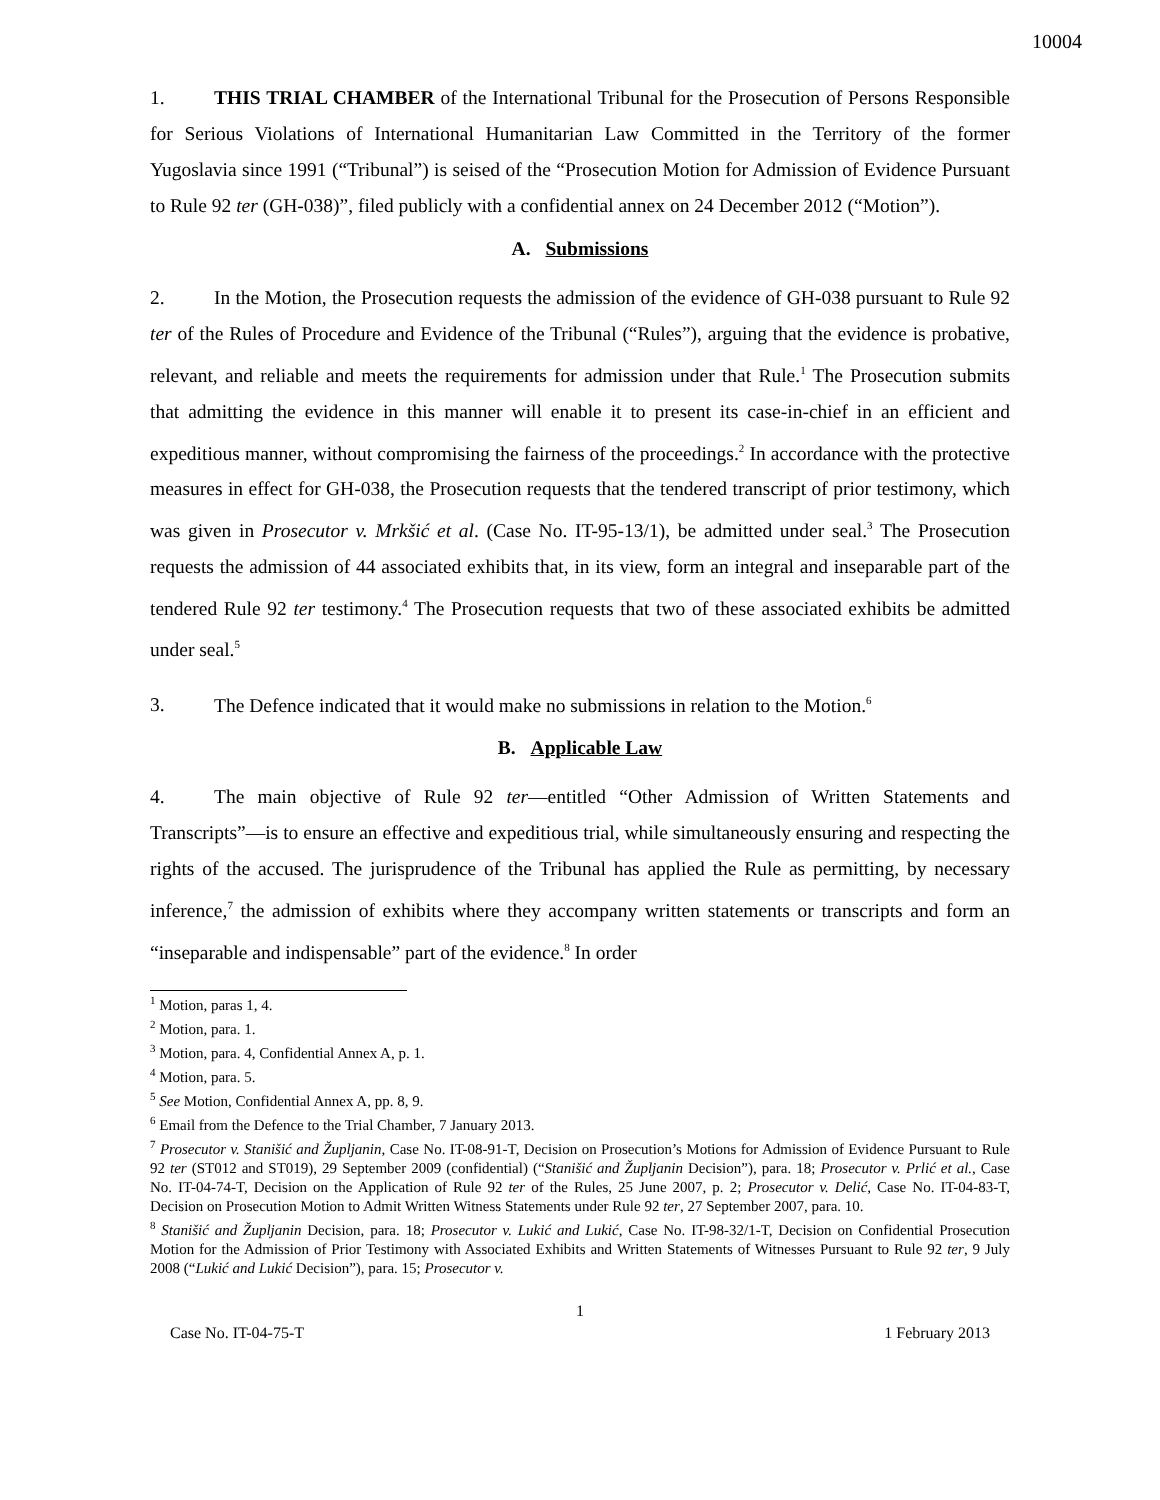10004
1. THIS TRIAL CHAMBER of the International Tribunal for the Prosecution of Persons Responsible for Serious Violations of International Humanitarian Law Committed in the Territory of the former Yugoslavia since 1991 (“Tribunal”) is seised of the “Prosecution Motion for Admission of Evidence Pursuant to Rule 92 ter (GH-038)”, filed publicly with a confidential annex on 24 December 2012 (“Motion”).
A. Submissions
2. In the Motion, the Prosecution requests the admission of the evidence of GH-038 pursuant to Rule 92 ter of the Rules of Procedure and Evidence of the Tribunal (“Rules”), arguing that the evidence is probative, relevant, and reliable and meets the requirements for admission under that Rule.<sup>1</sup> The Prosecution submits that admitting the evidence in this manner will enable it to present its case-in-chief in an efficient and expeditious manner, without compromising the fairness of the proceedings.<sup>2</sup> In accordance with the protective measures in effect for GH-038, the Prosecution requests that the tendered transcript of prior testimony, which was given in Prosecutor v. Mrkšić et al. (Case No. IT-95-13/1), be admitted under seal.<sup>3</sup> The Prosecution requests the admission of 44 associated exhibits that, in its view, form an integral and inseparable part of the tendered Rule 92 ter testimony.<sup>4</sup> The Prosecution requests that two of these associated exhibits be admitted under seal.<sup>5</sup>
3. The Defence indicated that it would make no submissions in relation to the Motion.<sup>6</sup>
B. Applicable Law
4. The main objective of Rule 92 ter—entitled “Other Admission of Written Statements and Transcripts”—is to ensure an effective and expeditious trial, while simultaneously ensuring and respecting the rights of the accused. The jurisprudence of the Tribunal has applied the Rule as permitting, by necessary inference,<sup>7</sup> the admission of exhibits where they accompany written statements or transcripts and form an “inseparable and indispensable” part of the evidence.<sup>8</sup> In order
<sup>1</sup> Motion, paras 1, 4.
<sup>2</sup> Motion, para. 1.
<sup>3</sup> Motion, para. 4, Confidential Annex A, p. 1.
<sup>4</sup> Motion, para. 5.
<sup>5</sup> See Motion, Confidential Annex A, pp. 8, 9.
<sup>6</sup> Email from the Defence to the Trial Chamber, 7 January 2013.
<sup>7</sup> Prosecutor v. Stanišić and Župljanin, Case No. IT-08-91-T, Decision on Prosecution’s Motions for Admission of Evidence Pursuant to Rule 92 ter (ST012 and ST019), 29 September 2009 (confidential) (“Stanišić and Župljanin Decision”), para. 18; Prosecutor v. Prlić et al., Case No. IT-04-74-T, Decision on the Application of Rule 92 ter of the Rules, 25 June 2007, p. 2; Prosecutor v. Delić, Case No. IT-04-83-T, Decision on Prosecution Motion to Admit Written Witness Statements under Rule 92 ter, 27 September 2007, para. 10.
<sup>8</sup> Stanišić and Župljanin Decision, para. 18; Prosecutor v. Lukić and Lukić, Case No. IT-98-32/1-T, Decision on Confidential Prosecution Motion for the Admission of Prior Testimony with Associated Exhibits and Written Statements of Witnesses Pursuant to Rule 92 ter, 9 July 2008 (“Lukić and Lukić Decision”), para. 15; Prosecutor v.
1
Case No. IT-04-75-T 1 February 2013